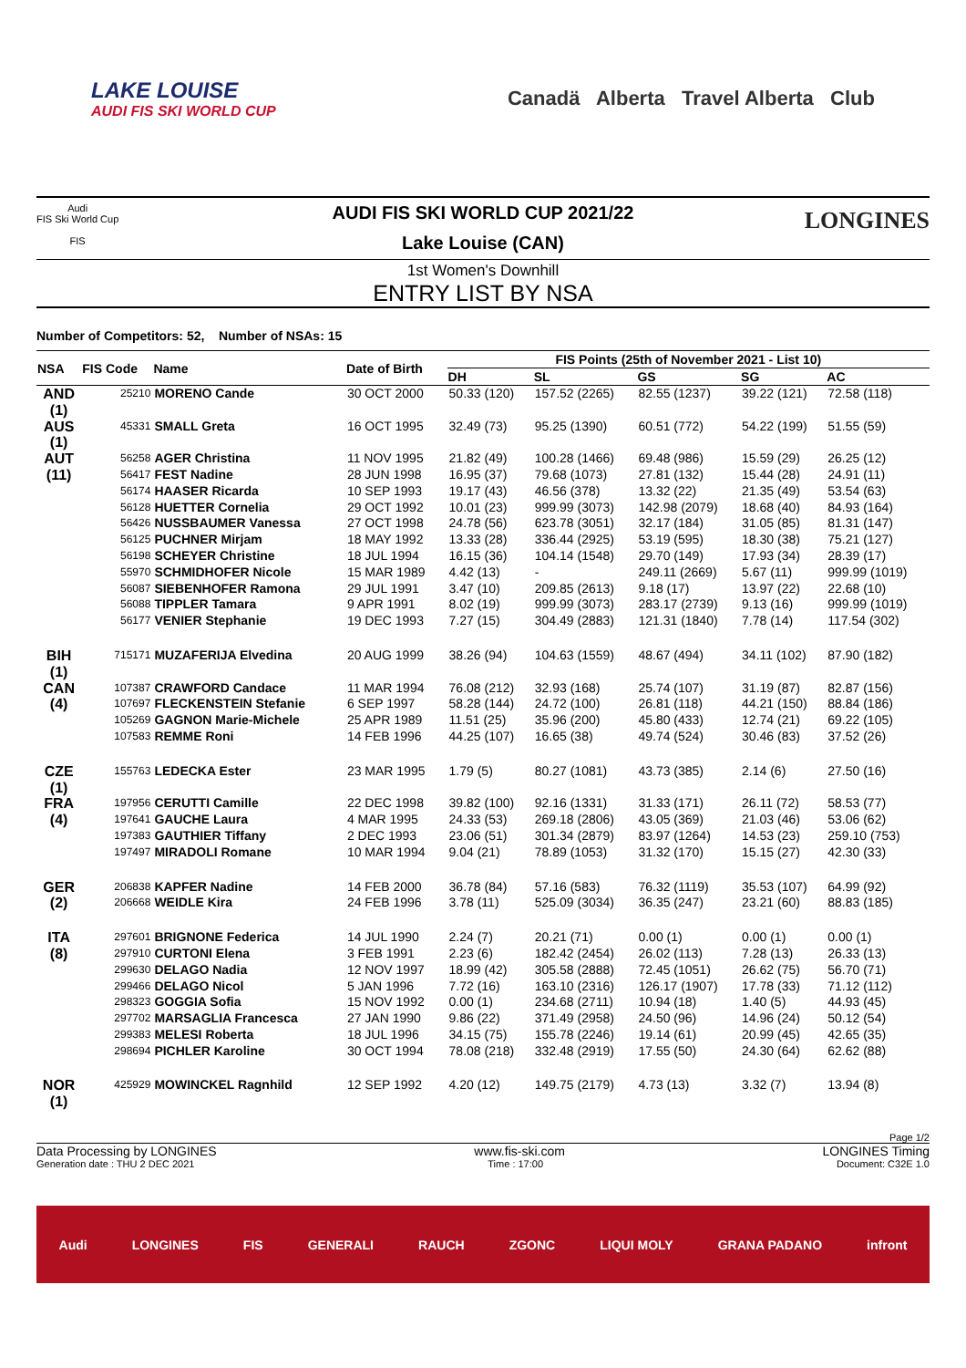LAKE LOUISE
AUDI FIS SKI WORLD CUP
Canadä Alberta Travel Alberta Club
Audi
FIS Ski World Cup
FIS
LONGINES
AUDI FIS SKI WORLD CUP 2021/22
Lake Louise (CAN)
1st Women's Downhill
ENTRY LIST BY NSA
Number of Competitors: 52, Number of NSAs: 15
| NSA | FIS Code | Name | Date of Birth | FIS Points (25th of November 2021 - List 10) | | | | |
| --- | --- | --- | --- | --- | --- | --- | --- | --- |
| | | | | DH | SL | GS | SG | AC |
| AND (1) | 25210 | MORENO Cande | 30 OCT 2000 | 50.33 (120) | 157.52 (2265) | 82.55 (1237) | 39.22 (121) | 72.58 (118) |
| AUS (1) | 45331 | SMALL Greta | 16 OCT 1995 | 32.49 (73) | 95.25 (1390) | 60.51 (772) | 54.22 (199) | 51.55 (59) |
| AUT | 56258 | AGER Christina | 11 NOV 1995 | 21.82 (49) | 100.28 (1466) | 69.48 (986) | 15.59 (29) | 26.25 (12) |
| (11) | 56417 | FEST Nadine | 28 JUN 1998 | 16.95 (37) | 79.68 (1073) | 27.81 (132) | 15.44 (28) | 24.91 (11) |
| | 56174 | HAASER Ricarda | 10 SEP 1993 | 19.17 (43) | 46.56 (378) | 13.32 (22) | 21.35 (49) | 53.54 (63) |
| | 56128 | HUETTER Cornelia | 29 OCT 1992 | 10.01 (23) | 999.99 (3073) | 142.98 (2079) | 18.68 (40) | 84.93 (164) |
| | 56426 | NUSSBAUMER Vanessa | 27 OCT 1998 | 24.78 (56) | 623.78 (3051) | 32.17 (184) | 31.05 (85) | 81.31 (147) |
| | 56125 | PUCHNER Mirjam | 18 MAY 1992 | 13.33 (28) | 336.44 (2925) | 53.19 (595) | 18.30 (38) | 75.21 (127) |
| | 56198 | SCHEYER Christine | 18 JUL 1994 | 16.15 (36) | 104.14 (1548) | 29.70 (149) | 17.93 (34) | 28.39 (17) |
| | 55970 | SCHMIDHOFER Nicole | 15 MAR 1989 | 4.42 (13) | - | 249.11 (2669) | 5.67 (11) | 999.99 (1019) |
| | 56087 | SIEBENHOFER Ramona | 29 JUL 1991 | 3.47 (10) | 209.85 (2613) | 9.18 (17) | 13.97 (22) | 22.68 (10) |
| | 56088 | TIPPLER Tamara | 9 APR 1991 | 8.02 (19) | 999.99 (3073) | 283.17 (2739) | 9.13 (16) | 999.99 (1019) |
| | 56177 | VENIER Stephanie | 19 DEC 1993 | 7.27 (15) | 304.49 (2883) | 121.31 (1840) | 7.78 (14) | 117.54 (302) |
| BIH (1) | 715171 | MUZAFERIJA Elvedina | 20 AUG 1999 | 38.26 (94) | 104.63 (1559) | 48.67 (494) | 34.11 (102) | 87.90 (182) |
| CAN | 107387 | CRAWFORD Candace | 11 MAR 1994 | 76.08 (212) | 32.93 (168) | 25.74 (107) | 31.19 (87) | 82.87 (156) |
| (4) | 107697 | FLECKENSTEIN Stefanie | 6 SEP 1997 | 58.28 (144) | 24.72 (100) | 26.81 (118) | 44.21 (150) | 88.84 (186) |
| | 105269 | GAGNON Marie-Michele | 25 APR 1989 | 11.51 (25) | 35.96 (200) | 45.80 (433) | 12.74 (21) | 69.22 (105) |
| | 107583 | REMME Roni | 14 FEB 1996 | 44.25 (107) | 16.65 (38) | 49.74 (524) | 30.46 (83) | 37.52 (26) |
| CZE (1) | 155763 | LEDECKA Ester | 23 MAR 1995 | 1.79 (5) | 80.27 (1081) | 43.73 (385) | 2.14 (6) | 27.50 (16) |
| FRA | 197956 | CERUTTI Camille | 22 DEC 1998 | 39.82 (100) | 92.16 (1331) | 31.33 (171) | 26.11 (72) | 58.53 (77) |
| (4) | 197641 | GAUCHE Laura | 4 MAR 1995 | 24.33 (53) | 269.18 (2806) | 43.05 (369) | 21.03 (46) | 53.06 (62) |
| | 197383 | GAUTHIER Tiffany | 2 DEC 1993 | 23.06 (51) | 301.34 (2879) | 83.97 (1264) | 14.53 (23) | 259.10 (753) |
| | 197497 | MIRADOLI Romane | 10 MAR 1994 | 9.04 (21) | 78.89 (1053) | 31.32 (170) | 15.15 (27) | 42.30 (33) |
| GER | 206838 | KAPFER Nadine | 14 FEB 2000 | 36.78 (84) | 57.16 (583) | 76.32 (1119) | 35.53 (107) | 64.99 (92) |
| (2) | 206668 | WEIDLE Kira | 24 FEB 1996 | 3.78 (11) | 525.09 (3034) | 36.35 (247) | 23.21 (60) | 88.83 (185) |
| ITA | 297601 | BRIGNONE Federica | 14 JUL 1990 | 2.24 (7) | 20.21 (71) | 0.00 (1) | 0.00 (1) | 0.00 (1) |
| (8) | 297910 | CURTONI Elena | 3 FEB 1991 | 2.23 (6) | 182.42 (2454) | 26.02 (113) | 7.28 (13) | 26.33 (13) |
| | 299630 | DELAGO Nadia | 12 NOV 1997 | 18.99 (42) | 305.58 (2888) | 72.45 (1051) | 26.62 (75) | 56.70 (71) |
| | 299466 | DELAGO Nicol | 5 JAN 1996 | 7.72 (16) | 163.10 (2316) | 126.17 (1907) | 17.78 (33) | 71.12 (112) |
| | 298323 | GOGGIA Sofia | 15 NOV 1992 | 0.00 (1) | 234.68 (2711) | 10.94 (18) | 1.40 (5) | 44.93 (45) |
| | 297702 | MARSAGLIA Francesca | 27 JAN 1990 | 9.86 (22) | 371.49 (2958) | 24.50 (96) | 14.96 (24) | 50.12 (54) |
| | 299383 | MELESI Roberta | 18 JUL 1996 | 34.15 (75) | 155.78 (2246) | 19.14 (61) | 20.99 (45) | 42.65 (35) |
| | 298694 | PICHLER Karoline | 30 OCT 1994 | 78.08 (218) | 332.48 (2919) | 17.55 (50) | 24.30 (64) | 62.62 (88) |
| NOR (1) | 425929 | MOWINCKEL Ragnhild | 12 SEP 1992 | 4.20 (12) | 149.75 (2179) | 4.73 (13) | 3.32 (7) | 13.94 (8) |
Page 1/2
Data Processing by LONGINES www.fis-ski.com LONGINES Timing
Generation date : THU 2 DEC 2021 Time : 17:00 Document: C32E 1.0
Audi LONGINES FIS GENERALI RAUCH ZGONC LIQUI MOLY GRANA PADANO infront